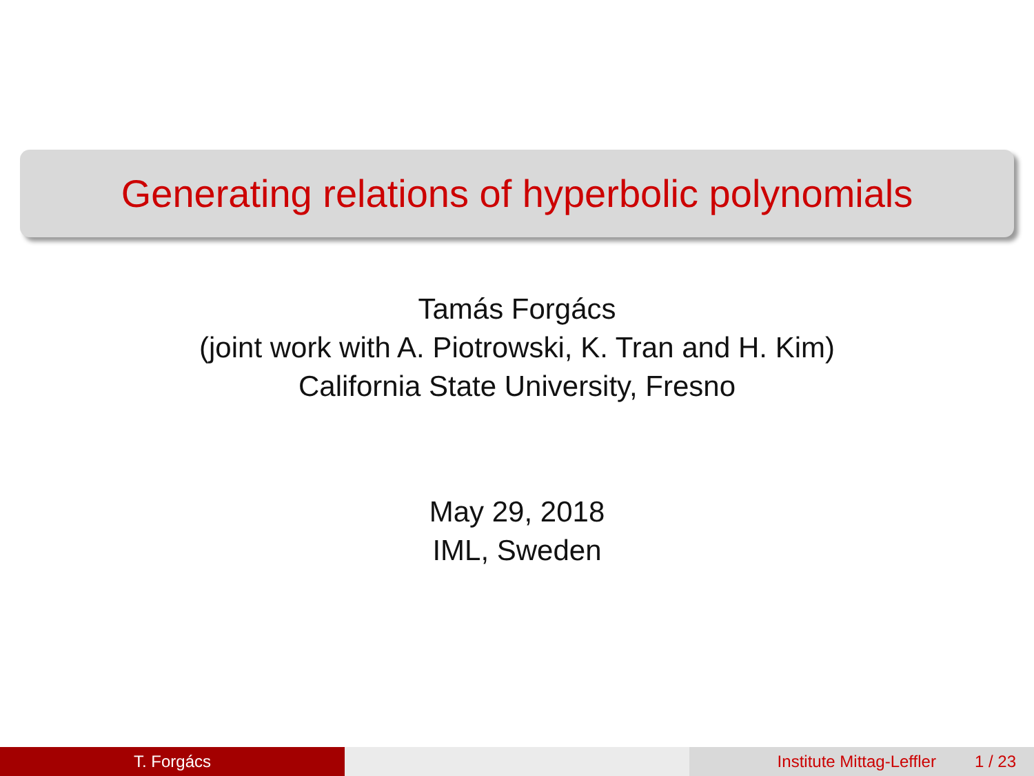Generating relations of hyperbolic polynomials
Tamás Forgács
(joint work with A. Piotrowski, K. Tran and H. Kim)
California State University, Fresno
May 29, 2018
IML, Sweden
T. Forgács Institute Mittag-Leffler 1 / 23